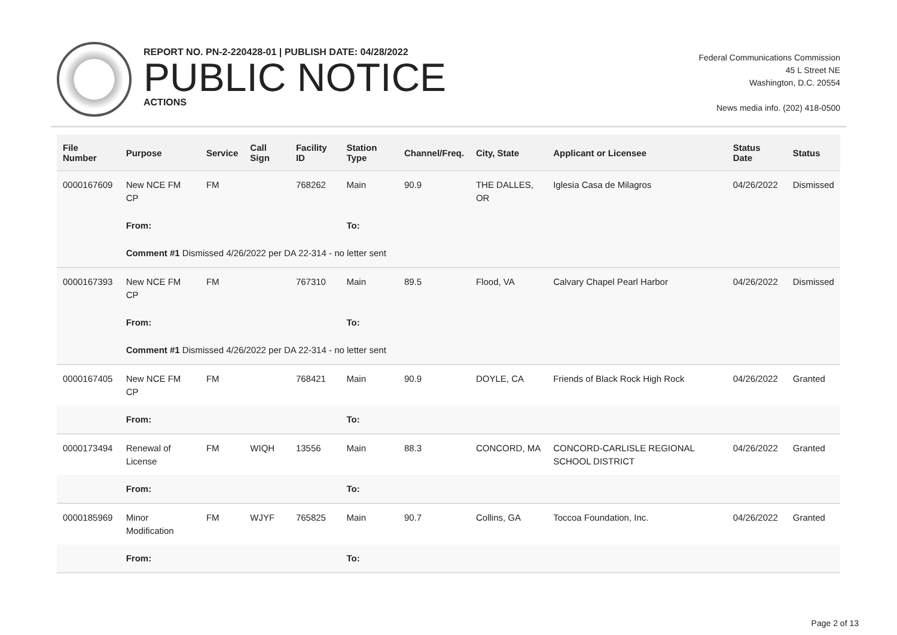REPORT NO. PN-2-220428-01 | PUBLISH DATE: 04/28/2022
PUBLIC NOTICE
ACTIONS
Federal Communications Commission
45 L Street NE
Washington, D.C. 20554
News media info. (202) 418-0500
| File Number | Purpose | Service | Call Sign | Facility ID | Station Type | Channel/Freq. | City, State | Applicant or Licensee | Status Date | Status |
| --- | --- | --- | --- | --- | --- | --- | --- | --- | --- | --- |
| 0000167609 | New NCE FM CP | FM | | 768262 | Main | 90.9 | THE DALLES, OR | Iglesia Casa de Milagros | 04/26/2022 | Dismissed |
| | From: | | | | To: | | | | | |
| | Comment #1 Dismissed 4/26/2022 per DA 22-314 - no letter sent | | | | | | | | | |
| 0000167393 | New NCE FM CP | FM | | 767310 | Main | 89.5 | Flood, VA | Calvary Chapel Pearl Harbor | 04/26/2022 | Dismissed |
| | From: | | | | To: | | | | | |
| | Comment #1 Dismissed 4/26/2022 per DA 22-314 - no letter sent | | | | | | | | | |
| 0000167405 | New NCE FM CP | FM | | 768421 | Main | 90.9 | DOYLE, CA | Friends of Black Rock High Rock | 04/26/2022 | Granted |
| | From: | | | | To: | | | | | |
| 0000173494 | Renewal of License | FM | WIQH | 13556 | Main | 88.3 | CONCORD, MA | CONCORD-CARLISLE REGIONAL SCHOOL DISTRICT | 04/26/2022 | Granted |
| | From: | | | | To: | | | | | |
| 0000185969 | Minor Modification | FM | WJYF | 765825 | Main | 90.7 | Collins, GA | Toccoa Foundation, Inc. | 04/26/2022 | Granted |
| | From: | | | | To: | | | | | |
Page 2 of 13